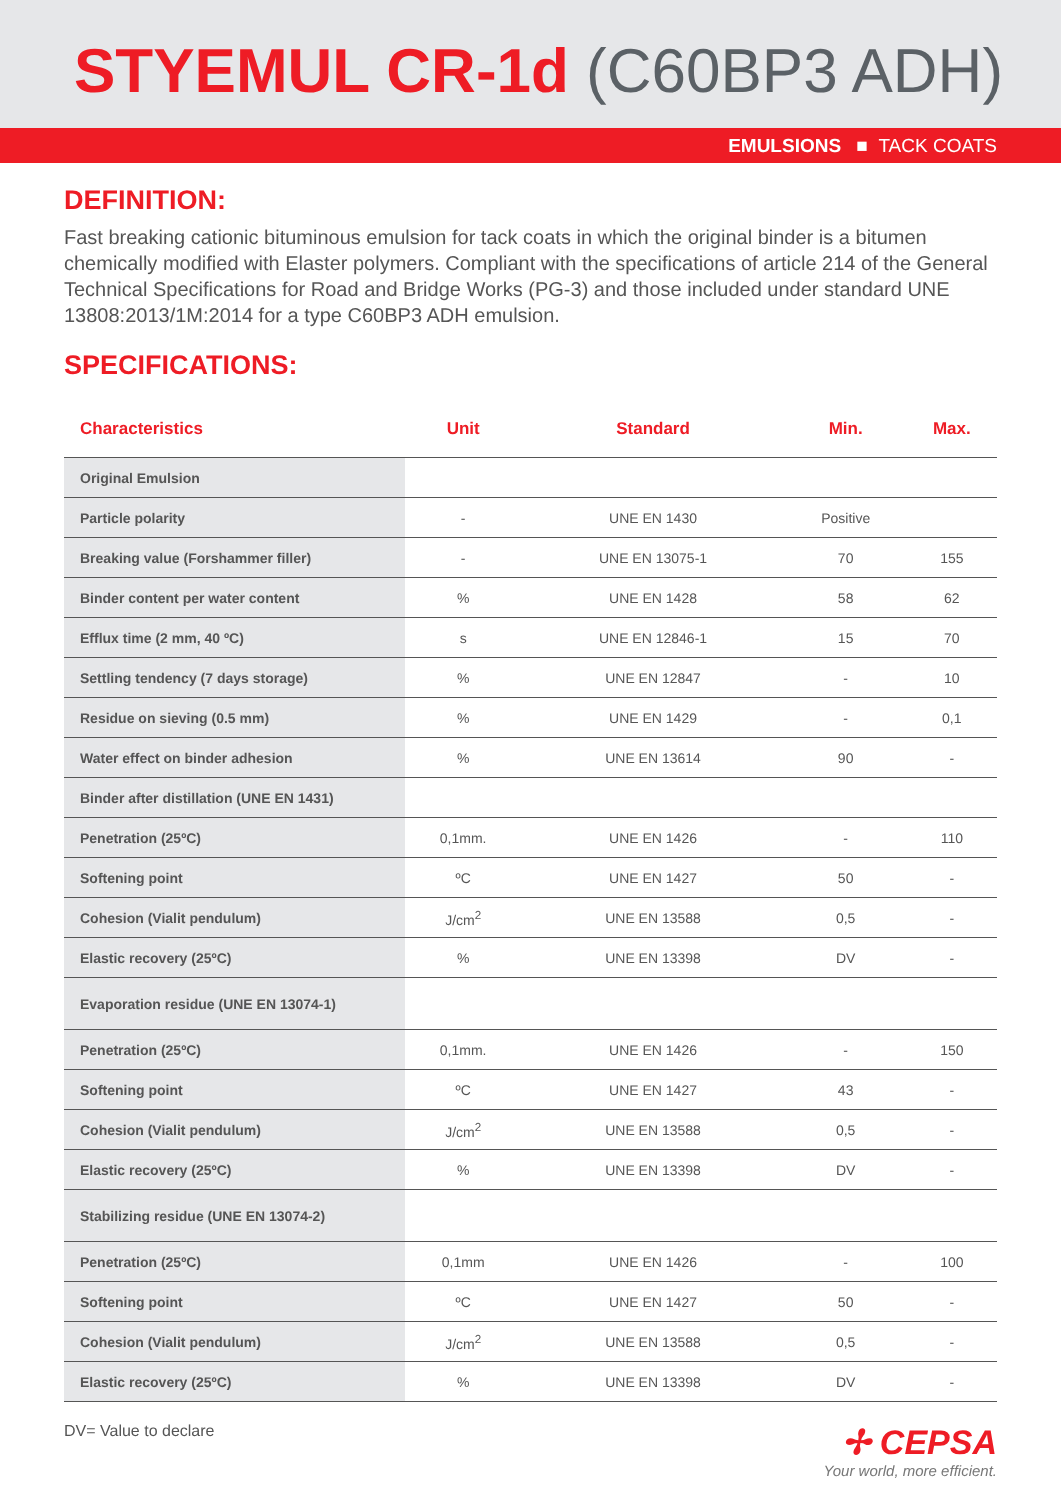STYEMUL CR-1d (C60BP3 ADH)
EMULSIONS ■ TACK COATS
DEFINITION:
Fast breaking cationic bituminous emulsion for tack coats in which the original binder is a bitumen chemically modified with Elaster polymers. Compliant with the specifications of article 214 of the General Technical Specifications for Road and Bridge Works (PG-3) and those included under standard UNE 13808:2013/1M:2014 for a type C60BP3 ADH emulsion.
SPECIFICATIONS:
| Characteristics | Unit | Standard | Min. | Max. |
| --- | --- | --- | --- | --- |
| Original Emulsion | | | | |
| Particle polarity | - | UNE EN 1430 | Positive | |
| Breaking value (Forshammer filler) | - | UNE EN 13075-1 | 70 | 155 |
| Binder content per water content | % | UNE EN 1428 | 58 | 62 |
| Efflux time (2 mm, 40 ºC) | s | UNE EN 12846-1 | 15 | 70 |
| Settling tendency (7 days storage) | % | UNE EN 12847 | - | 10 |
| Residue on sieving (0.5 mm) | % | UNE EN 1429 | - | 0,1 |
| Water effect on binder adhesion | % | UNE EN 13614 | 90 | - |
| Binder after distillation (UNE EN 1431) | | | | |
| Penetration (25ºC) | 0,1mm. | UNE EN 1426 | - | 110 |
| Softening point | ºC | UNE EN 1427 | 50 | - |
| Cohesion (Vialit pendulum) | J/cm<sup>2</sup> | UNE EN 13588 | 0,5 | - |
| Elastic recovery (25ºC) | % | UNE EN 13398 | DV | - |
| Evaporation residue (UNE EN 13074-1) | | | | |
| Penetration (25ºC) | 0,1mm. | UNE EN 1426 | - | 150 |
| Softening point | ºC | UNE EN 1427 | 43 | - |
| Cohesion (Vialit pendulum) | J/cm<sup>2</sup> | UNE EN 13588 | 0,5 | - |
| Elastic recovery (25ºC) | % | UNE EN 13398 | DV | - |
| Stabilizing residue (UNE EN 13074-2) | | | | |
| Penetration (25ºC) | 0,1mm | UNE EN 1426 | - | 100 |
| Softening point | ºC | UNE EN 1427 | 50 | - |
| Cohesion (Vialit pendulum) | J/cm<sup>2</sup> | UNE EN 13588 | 0,5 | - |
| Elastic recovery (25ºC) | % | UNE EN 13398 | DV | - |
DV= Value to declare
✢ CEPSA
Your world, more efficient.